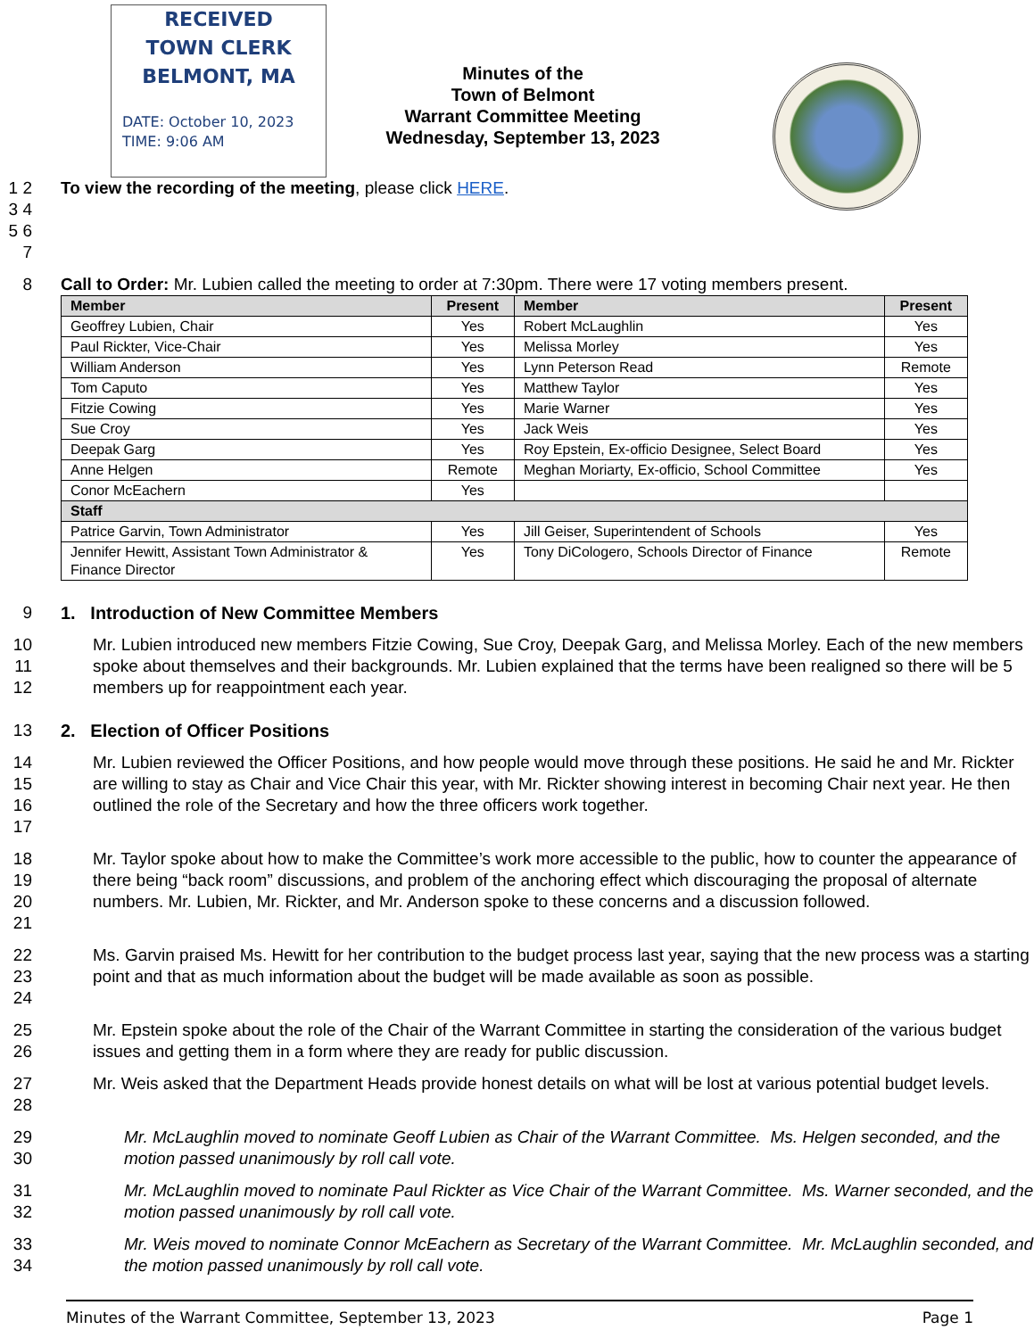RECEIVED
TOWN CLERK
BELMONT, MA
DATE: October 10, 2023
TIME: 9:06 AM
Minutes of the
Town of Belmont
Warrant Committee Meeting
Wednesday, September 13, 2023
1 2 3 4 5 6 7 To view the recording of the meeting, please click HERE.
8 Call to Order: Mr. Lubien called the meeting to order at 7:30pm. There were 17 voting members present.
| Member | Present | Member | Present |
| --- | --- | --- | --- |
| Geoffrey Lubien, Chair | Yes | Robert McLaughlin | Yes |
| Paul Rickter, Vice-Chair | Yes | Melissa Morley | Yes |
| William Anderson | Yes | Lynn Peterson Read | Remote |
| Tom Caputo | Yes | Matthew Taylor | Yes |
| Fitzie Cowing | Yes | Marie Warner | Yes |
| Sue Croy | Yes | Jack Weis | Yes |
| Deepak Garg | Yes | Roy Epstein, Ex-officio Designee, Select Board | Yes |
| Anne Helgen | Remote | Meghan Moriarty, Ex-officio, School Committee | Yes |
| Conor McEachern | Yes | | |
| Staff | | | |
| Patrice Garvin, Town Administrator | Yes | Jill Geiser, Superintendent of Schools | Yes |
| Jennifer Hewitt, Assistant Town Administrator & Finance Director | Yes | Tony DiCologero, Schools Director of Finance | Remote |
9 1. Introduction of New Committee Members
10
11
12 Mr. Lubien introduced new members Fitzie Cowing, Sue Croy, Deepak Garg, and Melissa Morley. Each of the new members spoke about themselves and their backgrounds. Mr. Lubien explained that the terms have been realigned so there will be 5 members up for reappointment each year.
13 2. Election of Officer Positions
14
15
16
17 Mr. Lubien reviewed the Officer Positions, and how people would move through these positions. He said he and Mr. Rickter are willing to stay as Chair and Vice Chair this year, with Mr. Rickter showing interest in becoming Chair next year. He then outlined the role of the Secretary and how the three officers work together.
18
19
20
21 Mr. Taylor spoke about how to make the Committee’s work more accessible to the public, how to counter the appearance of there being “back room” discussions, and problem of the anchoring effect which discouraging the proposal of alternate numbers. Mr. Lubien, Mr. Rickter, and Mr. Anderson spoke to these concerns and a discussion followed.
22
23
24 Ms. Garvin praised Ms. Hewitt for her contribution to the budget process last year, saying that the new process was a starting point and that as much information about the budget will be made available as soon as possible.
25
26 Mr. Epstein spoke about the role of the Chair of the Warrant Committee in starting the consideration of the various budget issues and getting them in a form where they are ready for public discussion.
27
28 Mr. Weis asked that the Department Heads provide honest details on what will be lost at various potential budget levels.
29
30 Mr. McLaughlin moved to nominate Geoff Lubien as Chair of the Warrant Committee. Ms. Helgen seconded, and the motion passed unanimously by roll call vote.
31
32 Mr. McLaughlin moved to nominate Paul Rickter as Vice Chair of the Warrant Committee. Ms. Warner seconded, and the motion passed unanimously by roll call vote.
33
34 Mr. Weis moved to nominate Connor McEachern as Secretary of the Warrant Committee. Mr. McLaughlin seconded, and the motion passed unanimously by roll call vote.
Minutes of the Warrant Committee, September 13, 2023 Page 1